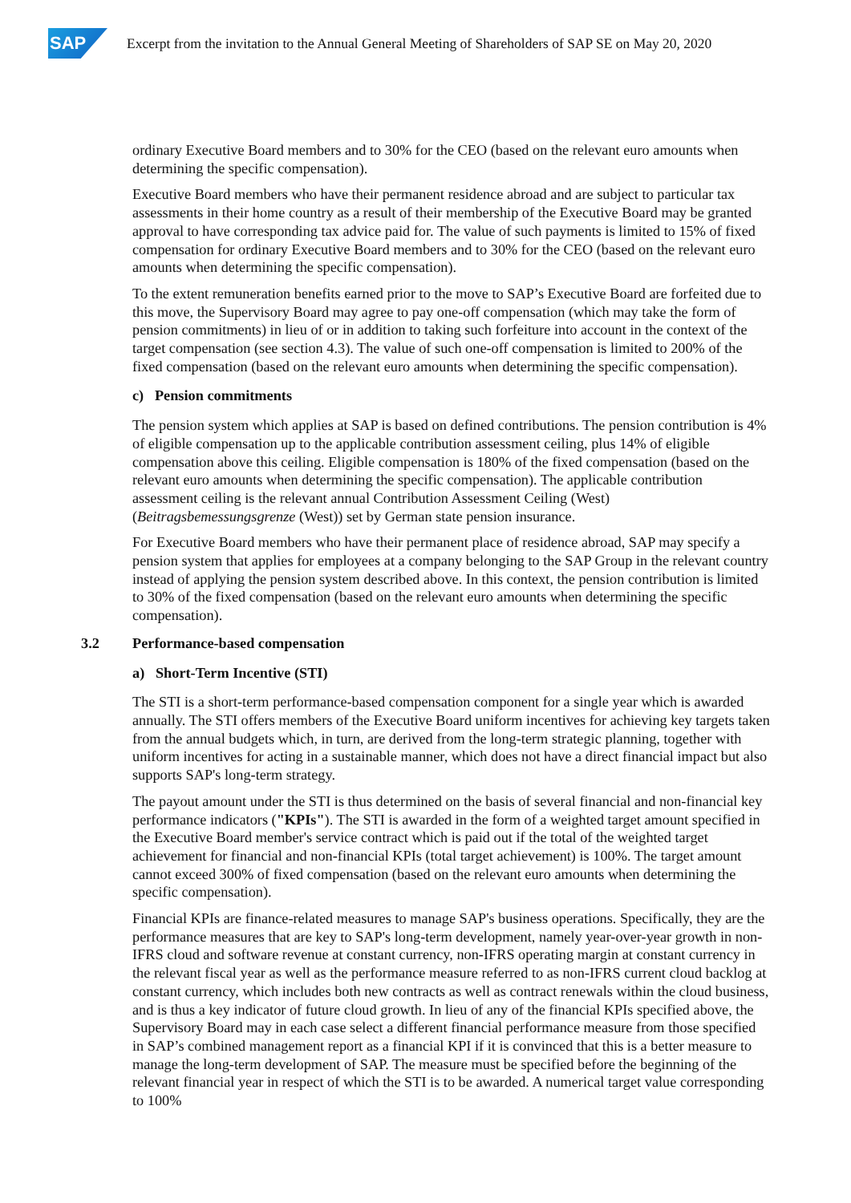SAP
Excerpt from the invitation to the Annual General Meeting of Shareholders of SAP SE on May 20, 2020
ordinary Executive Board members and to 30% for the CEO (based on the relevant euro amounts when determining the specific compensation).
Executive Board members who have their permanent residence abroad and are subject to particular tax assessments in their home country as a result of their membership of the Executive Board may be granted approval to have corresponding tax advice paid for. The value of such payments is limited to 15% of fixed compensation for ordinary Executive Board members and to 30% for the CEO (based on the relevant euro amounts when determining the specific compensation).
To the extent remuneration benefits earned prior to the move to SAP’s Executive Board are forfeited due to this move, the Supervisory Board may agree to pay one-off compensation (which may take the form of pension commitments) in lieu of or in addition to taking such forfeiture into account in the context of the target compensation (see section 4.3). The value of such one-off compensation is limited to 200% of the fixed compensation (based on the relevant euro amounts when determining the specific compensation).
c) Pension commitments
The pension system which applies at SAP is based on defined contributions. The pension contribution is 4% of eligible compensation up to the applicable contribution assessment ceiling, plus 14% of eligible compensation above this ceiling. Eligible compensation is 180% of the fixed compensation (based on the relevant euro amounts when determining the specific compensation). The applicable contribution assessment ceiling is the relevant annual Contribution Assessment Ceiling (West) (Beitragsbemessungsgrenze (West)) set by German state pension insurance.
For Executive Board members who have their permanent place of residence abroad, SAP may specify a pension system that applies for employees at a company belonging to the SAP Group in the relevant country instead of applying the pension system described above. In this context, the pension contribution is limited to 30% of the fixed compensation (based on the relevant euro amounts when determining the specific compensation).
3.2 Performance-based compensation
a) Short-Term Incentive (STI)
The STI is a short-term performance-based compensation component for a single year which is awarded annually. The STI offers members of the Executive Board uniform incentives for achieving key targets taken from the annual budgets which, in turn, are derived from the long-term strategic planning, together with uniform incentives for acting in a sustainable manner, which does not have a direct financial impact but also supports SAP's long-term strategy.
The payout amount under the STI is thus determined on the basis of several financial and non-financial key performance indicators ("KPIs"). The STI is awarded in the form of a weighted target amount specified in the Executive Board member's service contract which is paid out if the total of the weighted target achievement for financial and non-financial KPIs (total target achievement) is 100%. The target amount cannot exceed 300% of fixed compensation (based on the relevant euro amounts when determining the specific compensation).
Financial KPIs are finance-related measures to manage SAP's business operations. Specifically, they are the performance measures that are key to SAP's long-term development, namely year-over-year growth in non-IFRS cloud and software revenue at constant currency, non-IFRS operating margin at constant currency in the relevant fiscal year as well as the performance measure referred to as non-IFRS current cloud backlog at constant currency, which includes both new contracts as well as contract renewals within the cloud business, and is thus a key indicator of future cloud growth. In lieu of any of the financial KPIs specified above, the Supervisory Board may in each case select a different financial performance measure from those specified in SAP’s combined management report as a financial KPI if it is convinced that this is a better measure to manage the long-term development of SAP. The measure must be specified before the beginning of the relevant financial year in respect of which the STI is to be awarded. A numerical target value corresponding to 100%